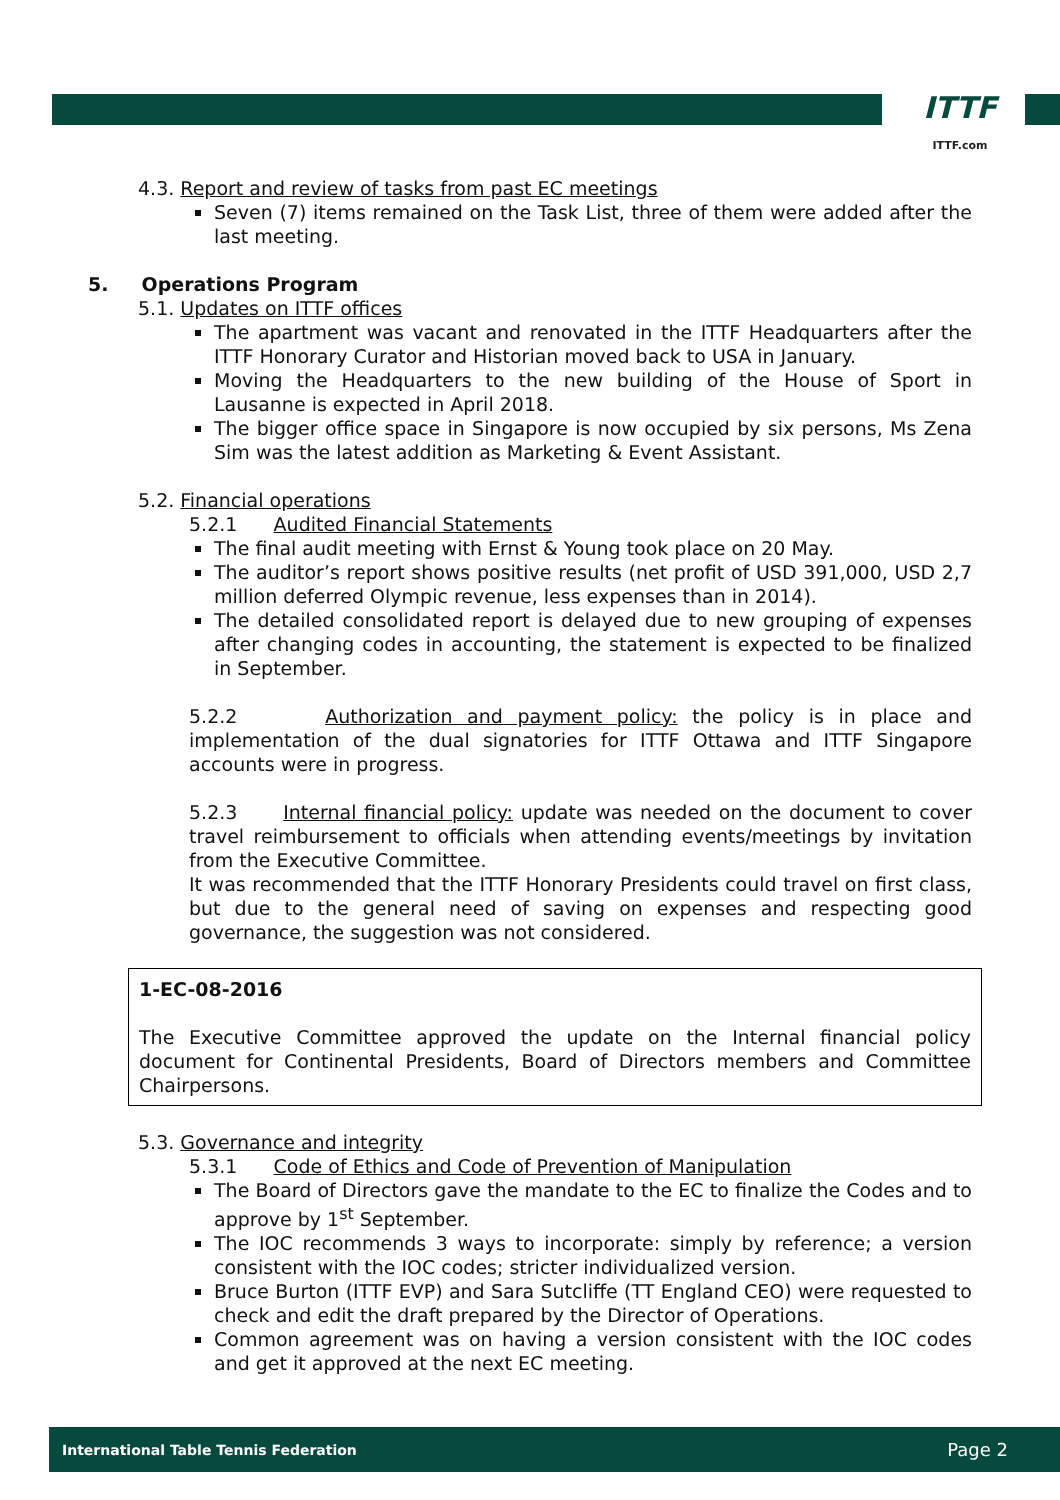ITTF
ITTF.com
4.3. Report and review of tasks from past EC meetings
Seven (7) items remained on the Task List, three of them were added after the last meeting.
5. Operations Program
5.1. Updates on ITTF offices
The apartment was vacant and renovated in the ITTF Headquarters after the ITTF Honorary Curator and Historian moved back to USA in January.
Moving the Headquarters to the new building of the House of Sport in Lausanne is expected in April 2018.
The bigger office space in Singapore is now occupied by six persons, Ms Zena Sim was the latest addition as Marketing & Event Assistant.
5.2. Financial operations
5.2.1 Audited Financial Statements
The final audit meeting with Ernst & Young took place on 20 May.
The auditor’s report shows positive results (net profit of USD 391,000, USD 2,7 million deferred Olympic revenue, less expenses than in 2014).
The detailed consolidated report is delayed due to new grouping of expenses after changing codes in accounting, the statement is expected to be finalized in September.
5.2.2 Authorization and payment policy: the policy is in place and implementation of the dual signatories for ITTF Ottawa and ITTF Singapore accounts were in progress.
5.2.3 Internal financial policy: update was needed on the document to cover travel reimbursement to officials when attending events/meetings by invitation from the Executive Committee.
It was recommended that the ITTF Honorary Presidents could travel on first class, but due to the general need of saving on expenses and respecting good governance, the suggestion was not considered.
1-EC-08-2016
The Executive Committee approved the update on the Internal financial policy document for Continental Presidents, Board of Directors members and Committee Chairpersons.
5.3. Governance and integrity
5.3.1 Code of Ethics and Code of Prevention of Manipulation
The Board of Directors gave the mandate to the EC to finalize the Codes and to approve by 1<sup>st</sup> September.
The IOC recommends 3 ways to incorporate: simply by reference; a version consistent with the IOC codes; stricter individualized version.
Bruce Burton (ITTF EVP) and Sara Sutcliffe (TT England CEO) were requested to check and edit the draft prepared by the Director of Operations.
Common agreement was on having a version consistent with the IOC codes and get it approved at the next EC meeting.
International Table Tennis Federation Page 2